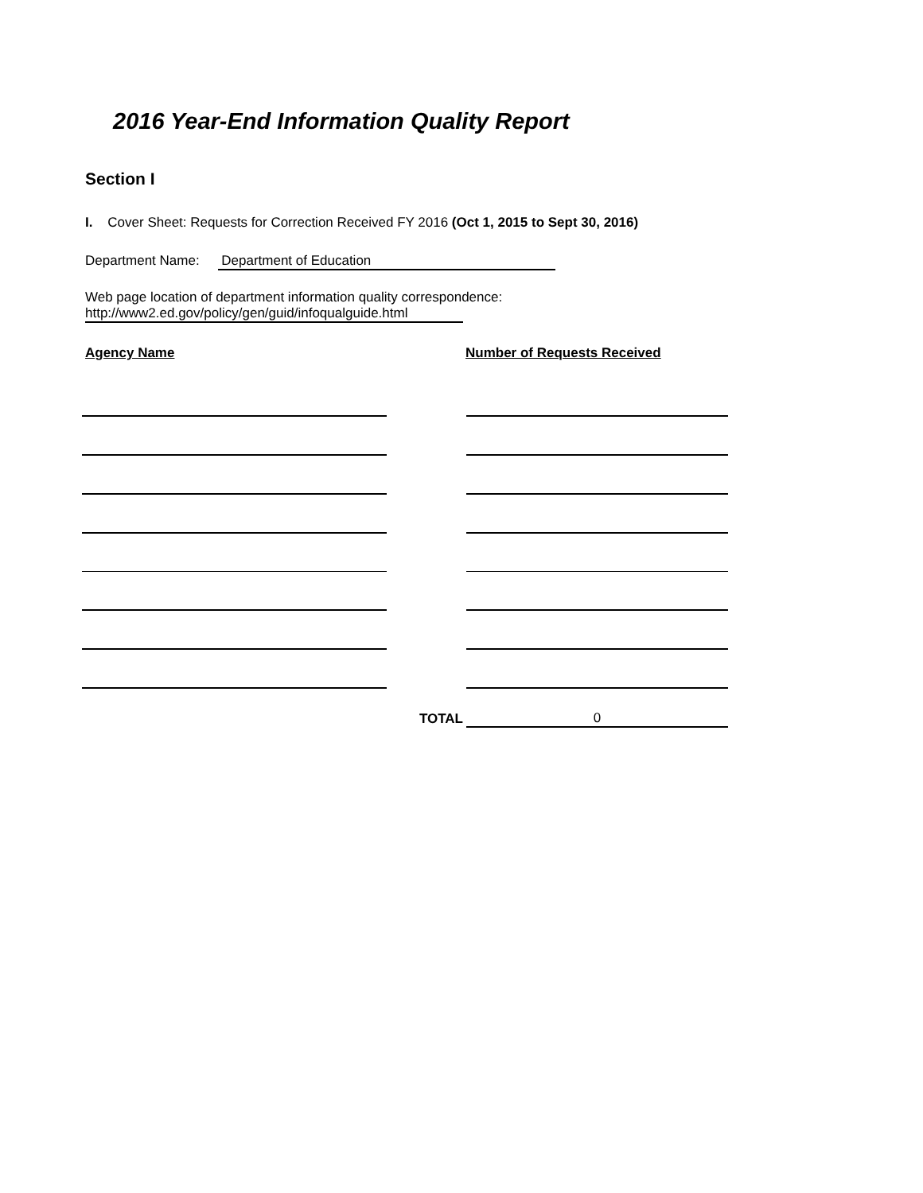2016 Year-End Information Quality Report
Section I
I. Cover Sheet: Requests for Correction Received FY 2016 (Oct 1, 2015 to Sept 30, 2016)
Department Name: Department of Education
Web page location of department information quality correspondence:
http://www2.ed.gov/policy/gen/guid/infoqualguide.html
Agency Name Number of Requests Received
| | TOTAL | 0 |